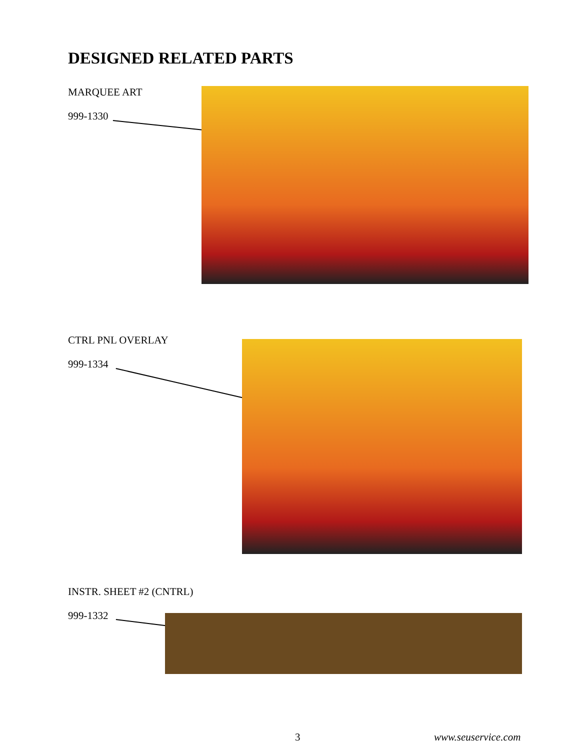DESIGNED RELATED PARTS
MARQUEE ART
999-1330
CTRL PNL OVERLAY
999-1334
INSTR. SHEET #2 (CNTRL)
999-1332
3 www.seuservice.com